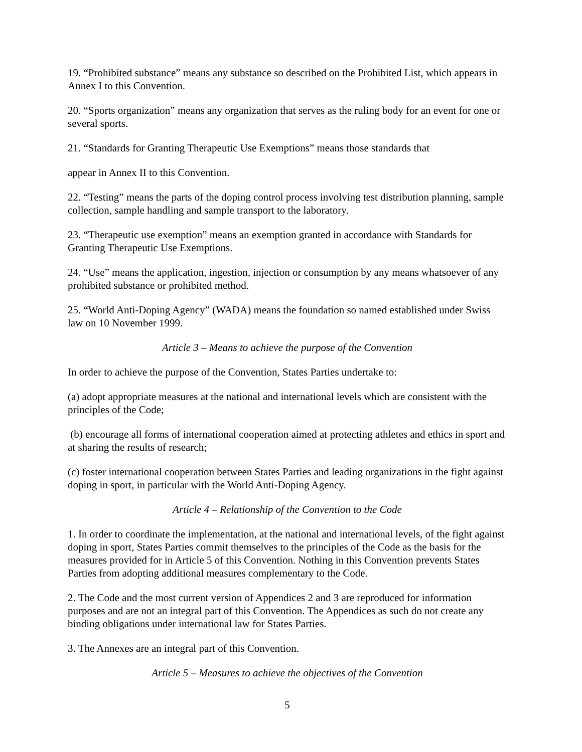19. “Prohibited substance” means any substance so described on the Prohibited List, which appears in Annex I to this Convention.
20. “Sports organization” means any organization that serves as the ruling body for an event for one or several sports.
21. “Standards for Granting Therapeutic Use Exemptions” means those standards that
appear in Annex II to this Convention.
22. “Testing” means the parts of the doping control process involving test distribution planning, sample collection, sample handling and sample transport to the laboratory.
23. “Therapeutic use exemption” means an exemption granted in accordance with Standards for Granting Therapeutic Use Exemptions.
24. “Use” means the application, ingestion, injection or consumption by any means whatsoever of any prohibited substance or prohibited method.
25. “World Anti-Doping Agency” (WADA) means the foundation so named established under Swiss law on 10 November 1999.
Article 3 – Means to achieve the purpose of the Convention
In order to achieve the purpose of the Convention, States Parties undertake to:
(a) adopt appropriate measures at the national and international levels which are consistent with the principles of the Code;
(b) encourage all forms of international cooperation aimed at protecting athletes and ethics in sport and at sharing the results of research;
(c) foster international cooperation between States Parties and leading organizations in the fight against doping in sport, in particular with the World Anti-Doping Agency.
Article 4 – Relationship of the Convention to the Code
1. In order to coordinate the implementation, at the national and international levels, of the fight against doping in sport, States Parties commit themselves to the principles of the Code as the basis for the measures provided for in Article 5 of this Convention. Nothing in this Convention prevents States Parties from adopting additional measures complementary to the Code.
2. The Code and the most current version of Appendices 2 and 3 are reproduced for information purposes and are not an integral part of this Convention. The Appendices as such do not create any binding obligations under international law for States Parties.
3. The Annexes are an integral part of this Convention.
Article 5 – Measures to achieve the objectives of the Convention
5